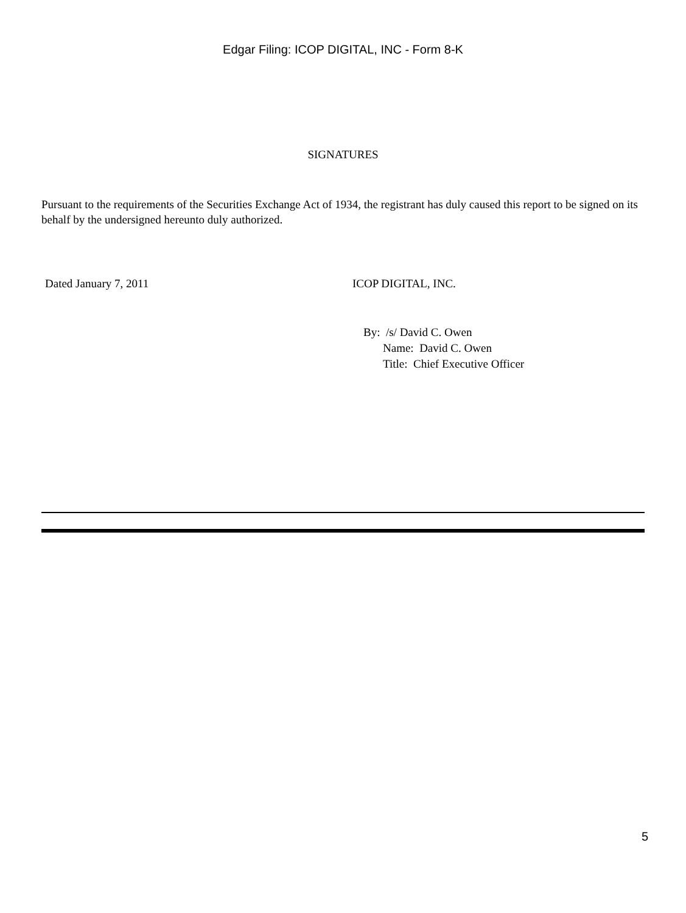Edgar Filing: ICOP DIGITAL, INC - Form 8-K
SIGNATURES
Pursuant to the requirements of the Securities Exchange Act of 1934, the registrant has duly caused this report to be signed on its behalf by the undersigned hereunto duly authorized.
Dated January 7, 2011 ICOP DIGITAL, INC.
By: /s/ David C. Owen
Name: David C. Owen
Title: Chief Executive Officer
5